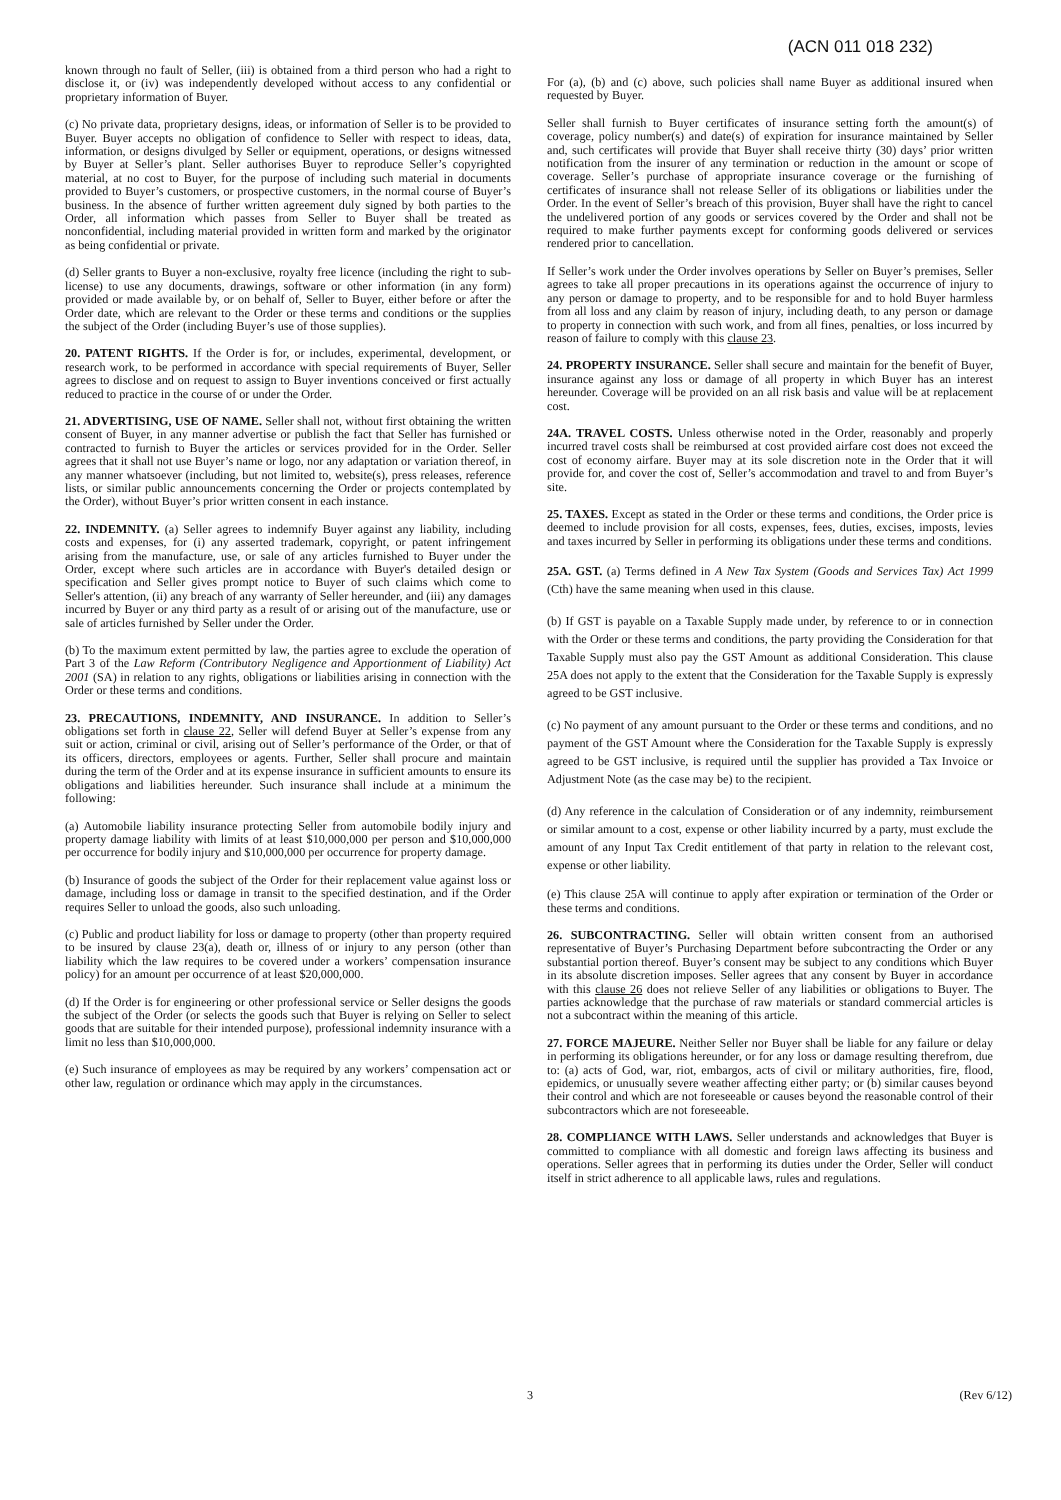(ACN 011 018 232)
known through no fault of Seller, (iii) is obtained from a third person who had a right to disclose it, or (iv) was independently developed without access to any confidential or proprietary information of Buyer.
(c) No private data, proprietary designs, ideas, or information of Seller is to be provided to Buyer. Buyer accepts no obligation of confidence to Seller with respect to ideas, data, information, or designs divulged by Seller or equipment, operations, or designs witnessed by Buyer at Seller’s plant. Seller authorises Buyer to reproduce Seller’s copyrighted material, at no cost to Buyer, for the purpose of including such material in documents provided to Buyer’s customers, or prospective customers, in the normal course of Buyer’s business. In the absence of further written agreement duly signed by both parties to the Order, all information which passes from Seller to Buyer shall be treated as nonconfidential, including material provided in written form and marked by the originator as being confidential or private.
(d) Seller grants to Buyer a non-exclusive, royalty free licence (including the right to sub-license) to use any documents, drawings, software or other information (in any form) provided or made available by, or on behalf of, Seller to Buyer, either before or after the Order date, which are relevant to the Order or these terms and conditions or the supplies the subject of the Order (including Buyer’s use of those supplies).
20. PATENT RIGHTS. If the Order is for, or includes, experimental, development, or research work, to be performed in accordance with special requirements of Buyer, Seller agrees to disclose and on request to assign to Buyer inventions conceived or first actually reduced to practice in the course of or under the Order.
21. ADVERTISING, USE OF NAME. Seller shall not, without first obtaining the written consent of Buyer, in any manner advertise or publish the fact that Seller has furnished or contracted to furnish to Buyer the articles or services provided for in the Order. Seller agrees that it shall not use Buyer’s name or logo, nor any adaptation or variation thereof, in any manner whatsoever (including, but not limited to, website(s), press releases, reference lists, or similar public announcements concerning the Order or projects contemplated by the Order), without Buyer’s prior written consent in each instance.
22. INDEMNITY. (a) Seller agrees to indemnify Buyer against any liability, including costs and expenses, for (i) any asserted trademark, copyright, or patent infringement arising from the manufacture, use, or sale of any articles furnished to Buyer under the Order, except where such articles are in accordance with Buyer's detailed design or specification and Seller gives prompt notice to Buyer of such claims which come to Seller's attention, (ii) any breach of any warranty of Seller hereunder, and (iii) any damages incurred by Buyer or any third party as a result of or arising out of the manufacture, use or sale of articles furnished by Seller under the Order.
(b) To the maximum extent permitted by law, the parties agree to exclude the operation of Part 3 of the Law Reform (Contributory Negligence and Apportionment of Liability) Act 2001 (SA) in relation to any rights, obligations or liabilities arising in connection with the Order or these terms and conditions.
23. PRECAUTIONS, INDEMNITY, AND INSURANCE. In addition to Seller’s obligations set forth in clause 22, Seller will defend Buyer at Seller’s expense from any suit or action, criminal or civil, arising out of Seller’s performance of the Order, or that of its officers, directors, employees or agents. Further, Seller shall procure and maintain during the term of the Order and at its expense insurance in sufficient amounts to ensure its obligations and liabilities hereunder. Such insurance shall include at a minimum the following:
(a) Automobile liability insurance protecting Seller from automobile bodily injury and property damage liability with limits of at least $10,000,000 per person and $10,000,000 per occurrence for bodily injury and $10,000,000 per occurrence for property damage.
(b) Insurance of goods the subject of the Order for their replacement value against loss or damage, including loss or damage in transit to the specified destination, and if the Order requires Seller to unload the goods, also such unloading.
(c) Public and product liability for loss or damage to property (other than property required to be insured by clause 23(a), death or, illness of or injury to any person (other than liability which the law requires to be covered under a workers’ compensation insurance policy) for an amount per occurrence of at least $20,000,000.
(d) If the Order is for engineering or other professional service or Seller designs the goods the subject of the Order (or selects the goods such that Buyer is relying on Seller to select goods that are suitable for their intended purpose), professional indemnity insurance with a limit no less than $10,000,000.
(e) Such insurance of employees as may be required by any workers’ compensation act or other law, regulation or ordinance which may apply in the circumstances.
For (a), (b) and (c) above, such policies shall name Buyer as additional insured when requested by Buyer.
Seller shall furnish to Buyer certificates of insurance setting forth the amount(s) of coverage, policy number(s) and date(s) of expiration for insurance maintained by Seller and, such certificates will provide that Buyer shall receive thirty (30) days’ prior written notification from the insurer of any termination or reduction in the amount or scope of coverage. Seller’s purchase of appropriate insurance coverage or the furnishing of certificates of insurance shall not release Seller of its obligations or liabilities under the Order. In the event of Seller’s breach of this provision, Buyer shall have the right to cancel the undelivered portion of any goods or services covered by the Order and shall not be required to make further payments except for conforming goods delivered or services rendered prior to cancellation.
If Seller’s work under the Order involves operations by Seller on Buyer’s premises, Seller agrees to take all proper precautions in its operations against the occurrence of injury to any person or damage to property, and to be responsible for and to hold Buyer harmless from all loss and any claim by reason of injury, including death, to any person or damage to property in connection with such work, and from all fines, penalties, or loss incurred by reason of failure to comply with this clause 23.
24. PROPERTY INSURANCE. Seller shall secure and maintain for the benefit of Buyer, insurance against any loss or damage of all property in which Buyer has an interest hereunder. Coverage will be provided on an all risk basis and value will be at replacement cost.
24A. TRAVEL COSTS. Unless otherwise noted in the Order, reasonably and properly incurred travel costs shall be reimbursed at cost provided airfare cost does not exceed the cost of economy airfare. Buyer may at its sole discretion note in the Order that it will provide for, and cover the cost of, Seller’s accommodation and travel to and from Buyer’s site.
25. TAXES. Except as stated in the Order or these terms and conditions, the Order price is deemed to include provision for all costs, expenses, fees, duties, excises, imposts, levies and taxes incurred by Seller in performing its obligations under these terms and conditions.
25A. GST. (a) Terms defined in A New Tax System (Goods and Services Tax) Act 1999 (Cth) have the same meaning when used in this clause.
(b) If GST is payable on a Taxable Supply made under, by reference to or in connection with the Order or these terms and conditions, the party providing the Consideration for that Taxable Supply must also pay the GST Amount as additional Consideration. This clause 25A does not apply to the extent that the Consideration for the Taxable Supply is expressly agreed to be GST inclusive.
(c) No payment of any amount pursuant to the Order or these terms and conditions, and no payment of the GST Amount where the Consideration for the Taxable Supply is expressly agreed to be GST inclusive, is required until the supplier has provided a Tax Invoice or Adjustment Note (as the case may be) to the recipient.
(d) Any reference in the calculation of Consideration or of any indemnity, reimbursement or similar amount to a cost, expense or other liability incurred by a party, must exclude the amount of any Input Tax Credit entitlement of that party in relation to the relevant cost, expense or other liability.
(e) This clause 25A will continue to apply after expiration or termination of the Order or these terms and conditions.
26. SUBCONTRACTING. Seller will obtain written consent from an authorised representative of Buyer’s Purchasing Department before subcontracting the Order or any substantial portion thereof. Buyer’s consent may be subject to any conditions which Buyer in its absolute discretion imposes. Seller agrees that any consent by Buyer in accordance with this clause 26 does not relieve Seller of any liabilities or obligations to Buyer. The parties acknowledge that the purchase of raw materials or standard commercial articles is not a subcontract within the meaning of this article.
27. FORCE MAJEURE. Neither Seller nor Buyer shall be liable for any failure or delay in performing its obligations hereunder, or for any loss or damage resulting therefrom, due to: (a) acts of God, war, riot, embargos, acts of civil or military authorities, fire, flood, epidemics, or unusually severe weather affecting either party; or (b) similar causes beyond their control and which are not foreseeable or causes beyond the reasonable control of their subcontractors which are not foreseeable.
28. COMPLIANCE WITH LAWS. Seller understands and acknowledges that Buyer is committed to compliance with all domestic and foreign laws affecting its business and operations. Seller agrees that in performing its duties under the Order, Seller will conduct itself in strict adherence to all applicable laws, rules and regulations.
3 (Rev 6/12)